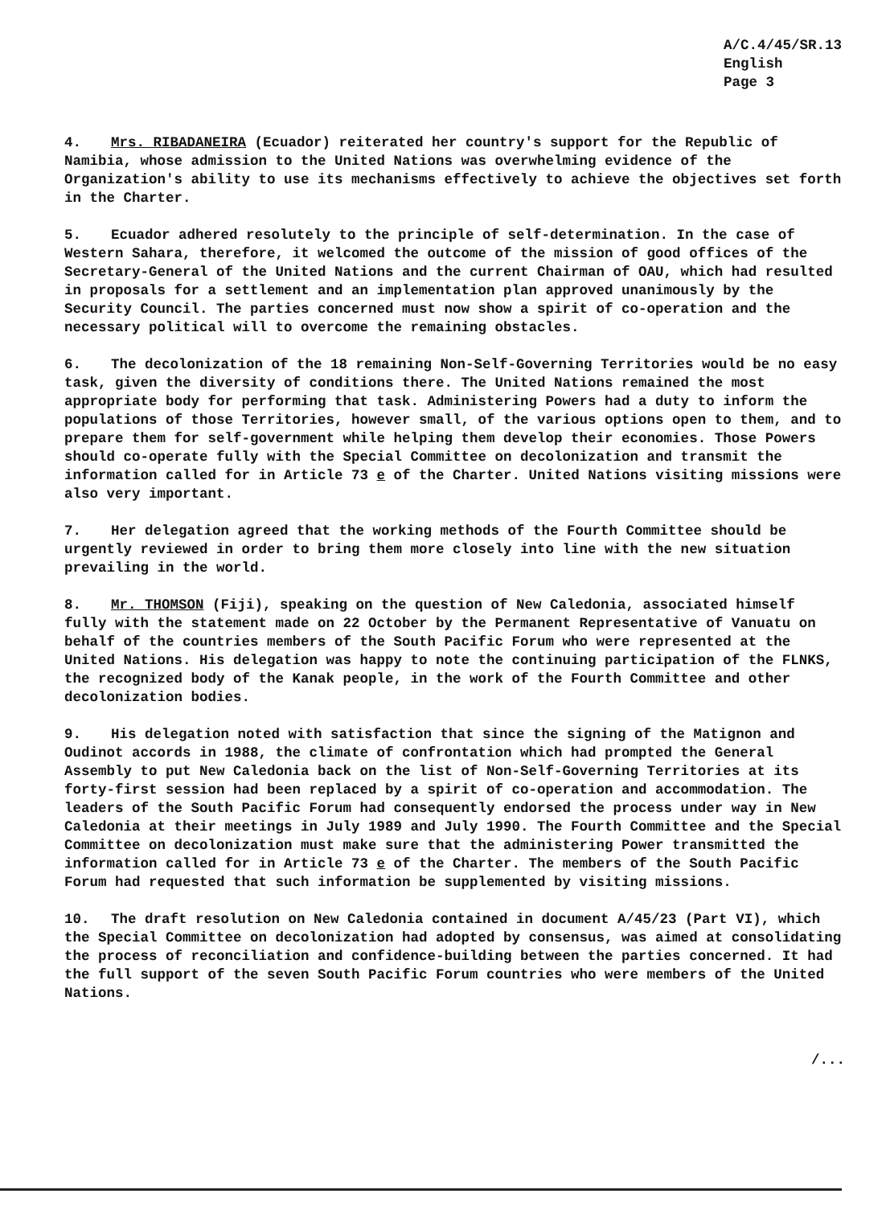A/C.4/45/SR.13
English
Page 3
4. Mrs. RIBADANEIRA (Ecuador) reiterated her country's support for the Republic of Namibia, whose admission to the United Nations was overwhelming evidence of the Organization's ability to use its mechanisms effectively to achieve the objectives set forth in the Charter.
5. Ecuador adhered resolutely to the principle of self-determination. In the case of Western Sahara, therefore, it welcomed the outcome of the mission of good offices of the Secretary-General of the United Nations and the current Chairman of OAU, which had resulted in proposals for a settlement and an implementation plan approved unanimously by the Security Council. The parties concerned must now show a spirit of co-operation and the necessary political will to overcome the remaining obstacles.
6. The decolonization of the 18 remaining Non-Self-Governing Territories would be no easy task, given the diversity of conditions there. The United Nations remained the most appropriate body for performing that task. Administering Powers had a duty to inform the populations of those Territories, however small, of the various options open to them, and to prepare them for self-government while helping them develop their economies. Those Powers should co-operate fully with the Special Committee on decolonization and transmit the information called for in Article 73 e of the Charter. United Nations visiting missions were also very important.
7. Her delegation agreed that the working methods of the Fourth Committee should be urgently reviewed in order to bring them more closely into line with the new situation prevailing in the world.
8. Mr. THOMSON (Fiji), speaking on the question of New Caledonia, associated himself fully with the statement made on 22 October by the Permanent Representative of Vanuatu on behalf of the countries members of the South Pacific Forum who were represented at the United Nations. His delegation was happy to note the continuing participation of the FLNKS, the recognized body of the Kanak people, in the work of the Fourth Committee and other decolonization bodies.
9. His delegation noted with satisfaction that since the signing of the Matignon and Oudinot accords in 1988, the climate of confrontation which had prompted the General Assembly to put New Caledonia back on the list of Non-Self-Governing Territories at its forty-first session had been replaced by a spirit of co-operation and accommodation. The leaders of the South Pacific Forum had consequently endorsed the process under way in New Caledonia at their meetings in July 1989 and July 1990. The Fourth Committee and the Special Committee on decolonization must make sure that the administering Power transmitted the information called for in Article 73 e of the Charter. The members of the South Pacific Forum had requested that such information be supplemented by visiting missions.
10. The draft resolution on New Caledonia contained in document A/45/23 (Part VI), which the Special Committee on decolonization had adopted by consensus, was aimed at consolidating the process of reconciliation and confidence-building between the parties concerned. It had the full support of the seven South Pacific Forum countries who were members of the United Nations.
/...